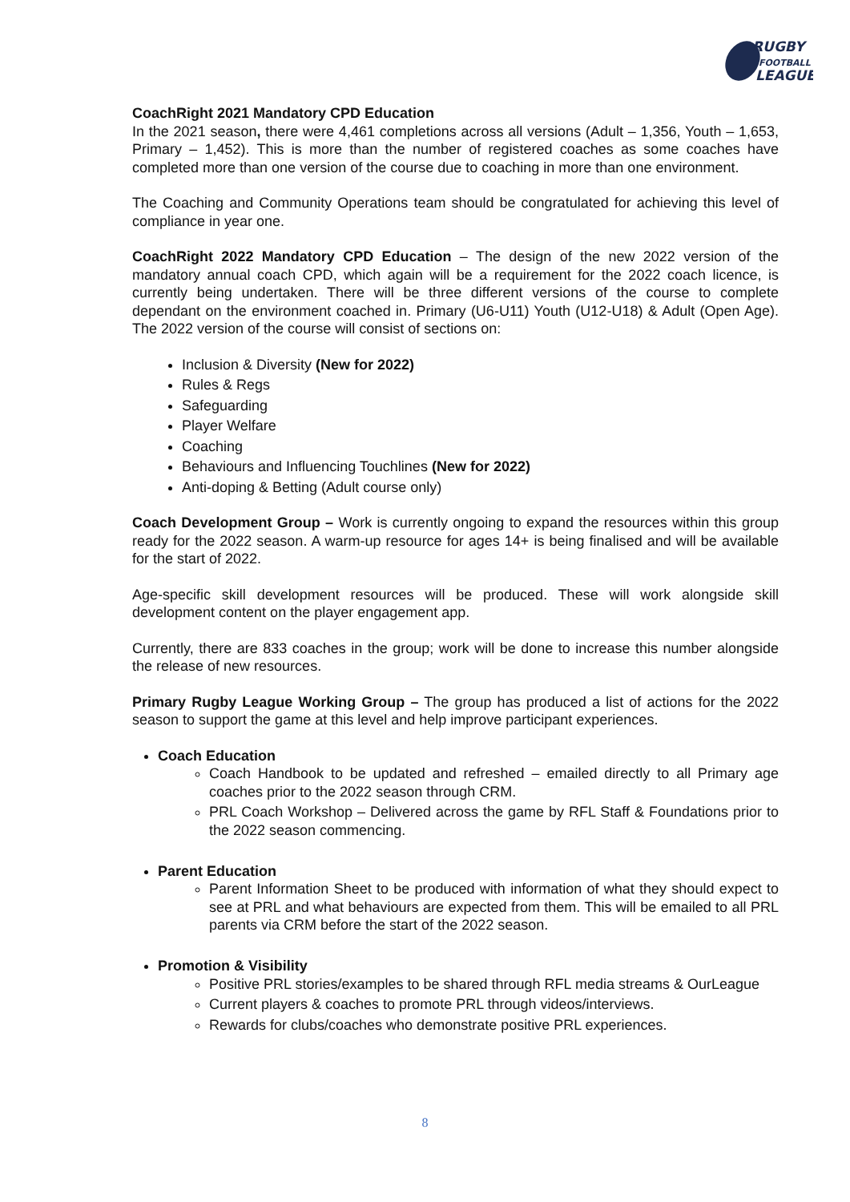RUGBY
FOOTBALL
LEAGUE
CoachRight 2021 Mandatory CPD Education
In the 2021 season, there were 4,461 completions across all versions (Adult – 1,356, Youth – 1,653, Primary – 1,452). This is more than the number of registered coaches as some coaches have completed more than one version of the course due to coaching in more than one environment.
The Coaching and Community Operations team should be congratulated for achieving this level of compliance in year one.
CoachRight 2022 Mandatory CPD Education – The design of the new 2022 version of the mandatory annual coach CPD, which again will be a requirement for the 2022 coach licence, is currently being undertaken. There will be three different versions of the course to complete dependant on the environment coached in. Primary (U6-U11) Youth (U12-U18) & Adult (Open Age). The 2022 version of the course will consist of sections on:
Inclusion & Diversity (New for 2022)
Rules & Regs
Safeguarding
Player Welfare
Coaching
Behaviours and Influencing Touchlines (New for 2022)
Anti-doping & Betting (Adult course only)
Coach Development Group – Work is currently ongoing to expand the resources within this group ready for the 2022 season. A warm-up resource for ages 14+ is being finalised and will be available for the start of 2022.
Age-specific skill development resources will be produced. These will work alongside skill development content on the player engagement app.
Currently, there are 833 coaches in the group; work will be done to increase this number alongside the release of new resources.
Primary Rugby League Working Group – The group has produced a list of actions for the 2022 season to support the game at this level and help improve participant experiences.
Coach Education
Coach Handbook to be updated and refreshed – emailed directly to all Primary age coaches prior to the 2022 season through CRM.
PRL Coach Workshop – Delivered across the game by RFL Staff & Foundations prior to the 2022 season commencing.
Parent Education
Parent Information Sheet to be produced with information of what they should expect to see at PRL and what behaviours are expected from them. This will be emailed to all PRL parents via CRM before the start of the 2022 season.
Promotion & Visibility
Positive PRL stories/examples to be shared through RFL media streams & OurLeague
Current players & coaches to promote PRL through videos/interviews.
Rewards for clubs/coaches who demonstrate positive PRL experiences.
8